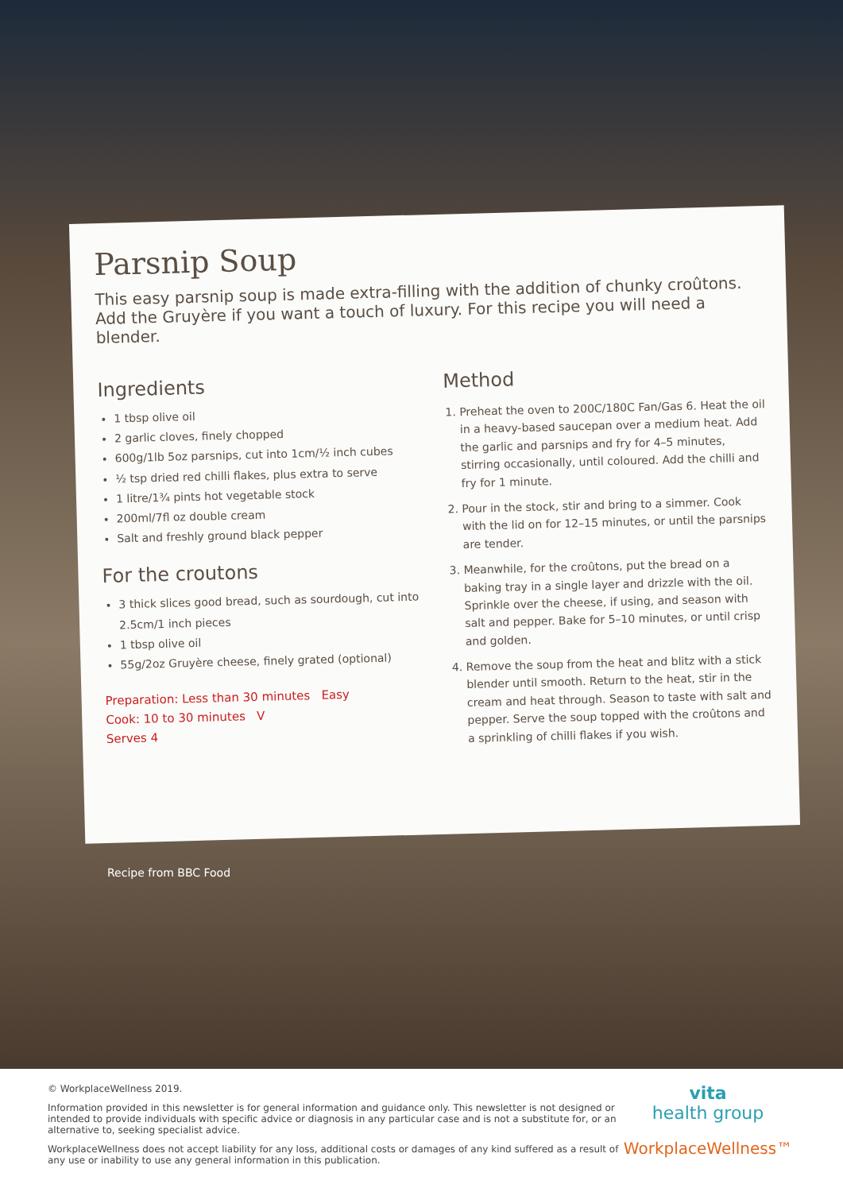Parsnip Soup
This easy parsnip soup is made extra-filling with the addition of chunky croûtons. Add the Gruyère if you want a touch of luxury. For this recipe you will need a blender.
Ingredients
1 tbsp olive oil
2 garlic cloves, finely chopped
600g/1lb 5oz parsnips, cut into 1cm/½ inch cubes
½ tsp dried red chilli flakes, plus extra to serve
1 litre/1¾ pints hot vegetable stock
200ml/7fl oz double cream
Salt and freshly ground black pepper
For the croutons
3 thick slices good bread, such as sourdough, cut into 2.5cm/1 inch pieces
1 tbsp olive oil
55g/2oz Gruyère cheese, finely grated (optional)
Preparation: Less than 30 minutes Easy
Cook: 10 to 30 minutes V
Serves 4
Method
1. Preheat the oven to 200C/180C Fan/Gas 6. Heat the oil in a heavy-based saucepan over a medium heat. Add the garlic and parsnips and fry for 4–5 minutes, stirring occasionally, until coloured. Add the chilli and fry for 1 minute.
2. Pour in the stock, stir and bring to a simmer. Cook with the lid on for 12–15 minutes, or until the parsnips are tender.
3. Meanwhile, for the croûtons, put the bread on a baking tray in a single layer and drizzle with the oil. Sprinkle over the cheese, if using, and season with salt and pepper. Bake for 5–10 minutes, or until crisp and golden.
4. Remove the soup from the heat and blitz with a stick blender until smooth. Return to the heat, stir in the cream and heat through. Season to taste with salt and pepper. Serve the soup topped with the croûtons and a sprinkling of chilli flakes if you wish.
Recipe from BBC Food
© WorkplaceWellness 2019.
Information provided in this newsletter is for general information and guidance only. This newsletter is not designed or intended to provide individuals with specific advice or diagnosis in any particular case and is not a substitute for, or an alternative to, seeking specialist advice.
WorkplaceWellness does not accept liability for any loss, additional costs or damages of any kind suffered as a result of any use or inability to use any general information in this publication.
vita
health group
WorkplaceWellness™